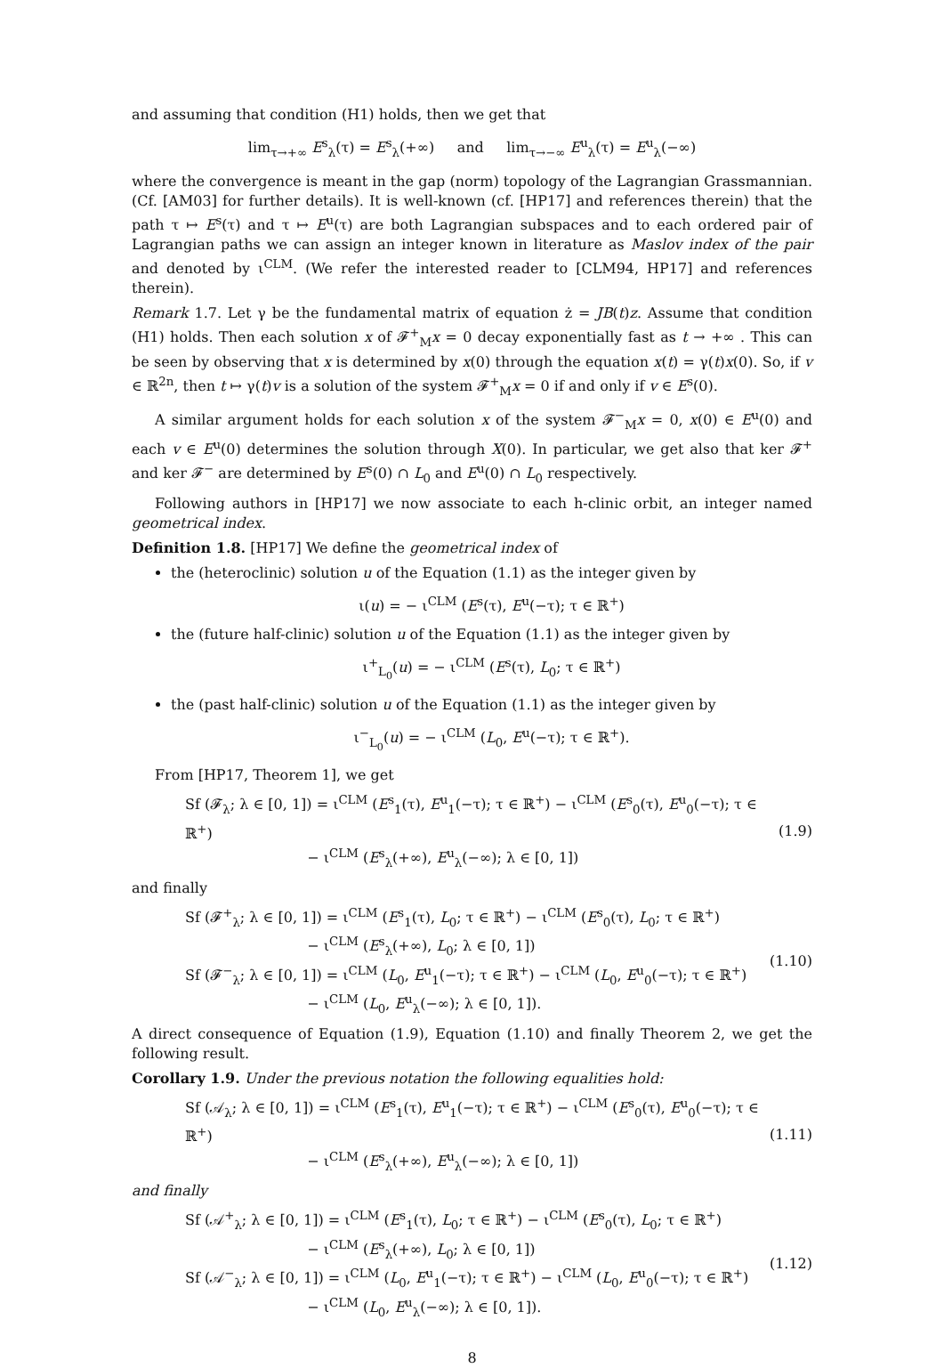and assuming that condition (H1) holds, then we get that
lim<sub>τ→+∞</sub> E<sup>s</sup><sub>λ</sub>(τ) = E<sup>s</sup><sub>λ</sub>(+∞) and lim<sub>τ→−∞</sub> E<sup>u</sup><sub>λ</sub>(τ) = E<sup>u</sup><sub>λ</sub>(−∞)
where the convergence is meant in the gap (norm) topology of the Lagrangian Grassmannian. (Cf. [AM03] for further details). It is well-known (cf. [HP17] and references therein) that the path τ ↦ E<sup>s</sup>(τ) and τ ↦ E<sup>u</sup>(τ) are both Lagrangian subspaces and to each ordered pair of Lagrangian paths we can assign an integer known in literature as Maslov index of the pair and denoted by ι<sup>CLM</sup>. (We refer the interested reader to [CLM94, HP17] and references therein).
Remark 1.7. Let γ be the fundamental matrix of equation ż = JB(t)z. Assume that condition (H1) holds. Then each solution x of 𝓕<sup>+</sup><sub>M</sub>x = 0 decay exponentially fast as t → +∞ . This can be seen by observing that x is determined by x(0) through the equation x(t) = γ(t)x(0). So, if v ∈ ℝ<sup>2n</sup>, then t ↦ γ(t)v is a solution of the system 𝓕<sup>+</sup><sub>M</sub>x = 0 if and only if v ∈ E<sup>s</sup>(0).
A similar argument holds for each solution x of the system 𝓕<sup>−</sup><sub>M</sub>x = 0, x(0) ∈ E<sup>u</sup>(0) and each v ∈ E<sup>u</sup>(0) determines the solution through X(0). In particular, we get also that ker 𝓕<sup>+</sup> and ker 𝓕<sup>−</sup> are determined by E<sup>s</sup>(0) ∩ L<sub>0</sub> and E<sup>u</sup>(0) ∩ L<sub>0</sub> respectively.
Following authors in [HP17] we now associate to each h-clinic orbit, an integer named geometrical index.
Definition 1.8. [HP17] We define the geometrical index of
the (heteroclinic) solution u of the Equation (1.1) as the integer given by
ι(u) = − ι<sup>CLM</sup> (E<sup>s</sup>(τ), E<sup>u</sup>(−τ); τ ∈ ℝ<sup>+</sup>)
the (future half-clinic) solution u of the Equation (1.1) as the integer given by
ι<sup>+</sup><sub>L<sub>0</sub></sub>(u) = − ι<sup>CLM</sup> (E<sup>s</sup>(τ), L<sub>0</sub>; τ ∈ ℝ<sup>+</sup>)
the (past half-clinic) solution u of the Equation (1.1) as the integer given by
ι<sup>−</sup><sub>L<sub>0</sub></sub>(u) = − ι<sup>CLM</sup> (L<sub>0</sub>, E<sup>u</sup>(−τ); τ ∈ ℝ<sup>+</sup>).
From [HP17, Theorem 1], we get
Sf (𝓕<sub>λ</sub>; λ ∈ [0, 1]) = ι<sup>CLM</sup> (E<sup>s</sup><sub>1</sub>(τ), E<sup>u</sup><sub>1</sub>(−τ); τ ∈ ℝ<sup>+</sup>) − ι<sup>CLM</sup> (E<sup>s</sup><sub>0</sub>(τ), E<sup>u</sup><sub>0</sub>(−τ); τ ∈ ℝ<sup>+</sup>)
− ι<sup>CLM</sup> (E<sup>s</sup><sub>λ</sub>(+∞), E<sup>u</sup><sub>λ</sub>(−∞); λ ∈ [0, 1])
(1.9)
and finally
Sf (𝓕<sup>+</sup><sub>λ</sub>; λ ∈ [0, 1]) = ι<sup>CLM</sup> (E<sup>s</sup><sub>1</sub>(τ), L<sub>0</sub>; τ ∈ ℝ<sup>+</sup>) − ι<sup>CLM</sup> (E<sup>s</sup><sub>0</sub>(τ), L<sub>0</sub>; τ ∈ ℝ<sup>+</sup>)
− ι<sup>CLM</sup> (E<sup>s</sup><sub>λ</sub>(+∞), L<sub>0</sub>; λ ∈ [0, 1])
Sf (𝓕<sup>−</sup><sub>λ</sub>; λ ∈ [0, 1]) = ι<sup>CLM</sup> (L<sub>0</sub>, E<sup>u</sup><sub>1</sub>(−τ); τ ∈ ℝ<sup>+</sup>) − ι<sup>CLM</sup> (L<sub>0</sub>, E<sup>u</sup><sub>0</sub>(−τ); τ ∈ ℝ<sup>+</sup>)
− ι<sup>CLM</sup> (L<sub>0</sub>, E<sup>u</sup><sub>λ</sub>(−∞); λ ∈ [0, 1]).
(1.10)
A direct consequence of Equation (1.9), Equation (1.10) and finally Theorem 2, we get the following result.
Corollary 1.9. Under the previous notation the following equalities hold:
Sf (𝒜<sub>λ</sub>; λ ∈ [0, 1]) = ι<sup>CLM</sup> (E<sup>s</sup><sub>1</sub>(τ), E<sup>u</sup><sub>1</sub>(−τ); τ ∈ ℝ<sup>+</sup>) − ι<sup>CLM</sup> (E<sup>s</sup><sub>0</sub>(τ), E<sup>u</sup><sub>0</sub>(−τ); τ ∈ ℝ<sup>+</sup>)
− ι<sup>CLM</sup> (E<sup>s</sup><sub>λ</sub>(+∞), E<sup>u</sup><sub>λ</sub>(−∞); λ ∈ [0, 1])
(1.11)
and finally
Sf (𝒜<sup>+</sup><sub>λ</sub>; λ ∈ [0, 1]) = ι<sup>CLM</sup> (E<sup>s</sup><sub>1</sub>(τ), L<sub>0</sub>; τ ∈ ℝ<sup>+</sup>) − ι<sup>CLM</sup> (E<sup>s</sup><sub>0</sub>(τ), L<sub>0</sub>; τ ∈ ℝ<sup>+</sup>)
− ι<sup>CLM</sup> (E<sup>s</sup><sub>λ</sub>(+∞), L<sub>0</sub>; λ ∈ [0, 1])
Sf (𝒜<sup>−</sup><sub>λ</sub>; λ ∈ [0, 1]) = ι<sup>CLM</sup> (L<sub>0</sub>, E<sup>u</sup><sub>1</sub>(−τ); τ ∈ ℝ<sup>+</sup>) − ι<sup>CLM</sup> (L<sub>0</sub>, E<sup>u</sup><sub>0</sub>(−τ); τ ∈ ℝ<sup>+</sup>)
− ι<sup>CLM</sup> (L<sub>0</sub>, E<sup>u</sup><sub>λ</sub>(−∞); λ ∈ [0, 1]).
(1.12)
8